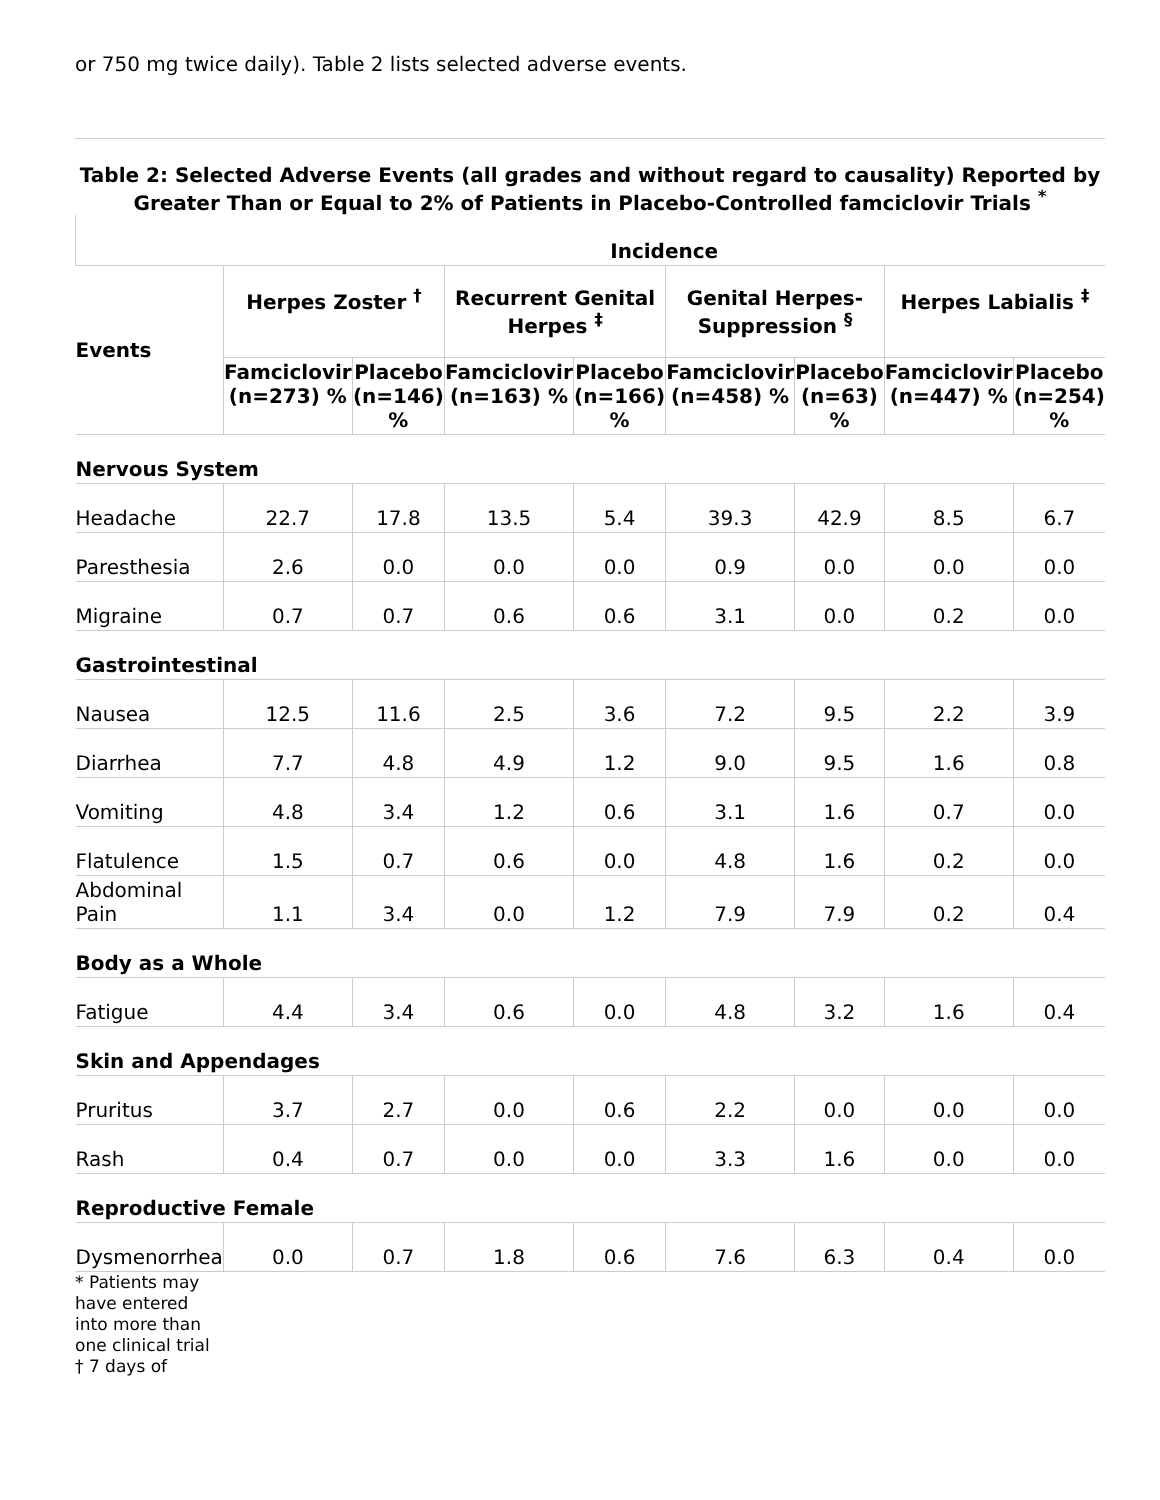or 750 mg twice daily). Table 2 lists selected adverse events.
Table 2: Selected Adverse Events (all grades and without regard to causality) Reported by Greater Than or Equal to 2% of Patients in Placebo-Controlled famciclovir Trials <sup>*</sup>
| | Incidence | | | | | | | |
| --- | --- | --- | --- | --- | --- | --- | --- | --- |
| Events | Herpes Zoster <sup>†</sup> | | Recurrent Genital Herpes <sup>‡</sup> | | Genital Herpes-Suppression <sup>§</sup> | | Herpes Labialis <sup>‡</sup> | |
| | Famciclovir (n=273) % | Placebo (n=146) % | Famciclovir (n=163) % | Placebo (n=166) % | Famciclovir (n=458) % | Placebo (n=63) % | Famciclovir (n=447) % | Placebo (n=254) % |
| Nervous System | | | | | | | | |
| Headache | 22.7 | 17.8 | 13.5 | 5.4 | 39.3 | 42.9 | 8.5 | 6.7 |
| Paresthesia | 2.6 | 0.0 | 0.0 | 0.0 | 0.9 | 0.0 | 0.0 | 0.0 |
| Migraine | 0.7 | 0.7 | 0.6 | 0.6 | 3.1 | 0.0 | 0.2 | 0.0 |
| Gastrointestinal | | | | | | | | |
| Nausea | 12.5 | 11.6 | 2.5 | 3.6 | 7.2 | 9.5 | 2.2 | 3.9 |
| Diarrhea | 7.7 | 4.8 | 4.9 | 1.2 | 9.0 | 9.5 | 1.6 | 0.8 |
| Vomiting | 4.8 | 3.4 | 1.2 | 0.6 | 3.1 | 1.6 | 0.7 | 0.0 |
| Flatulence | 1.5 | 0.7 | 0.6 | 0.0 | 4.8 | 1.6 | 0.2 | 0.0 |
| Abdominal Pain | 1.1 | 3.4 | 0.0 | 1.2 | 7.9 | 7.9 | 0.2 | 0.4 |
| Body as a Whole | | | | | | | | |
| Fatigue | 4.4 | 3.4 | 0.6 | 0.0 | 4.8 | 3.2 | 1.6 | 0.4 |
| Skin and Appendages | | | | | | | | |
| Pruritus | 3.7 | 2.7 | 0.0 | 0.6 | 2.2 | 0.0 | 0.0 | 0.0 |
| Rash | 0.4 | 0.7 | 0.0 | 0.0 | 3.3 | 1.6 | 0.0 | 0.0 |
| Reproductive Female | | | | | | | | |
| Dysmenorrhea | 0.0 | 0.7 | 1.8 | 0.6 | 7.6 | 6.3 | 0.4 | 0.0 |
* Patients may have entered into more than one clinical trial
† 7 days of